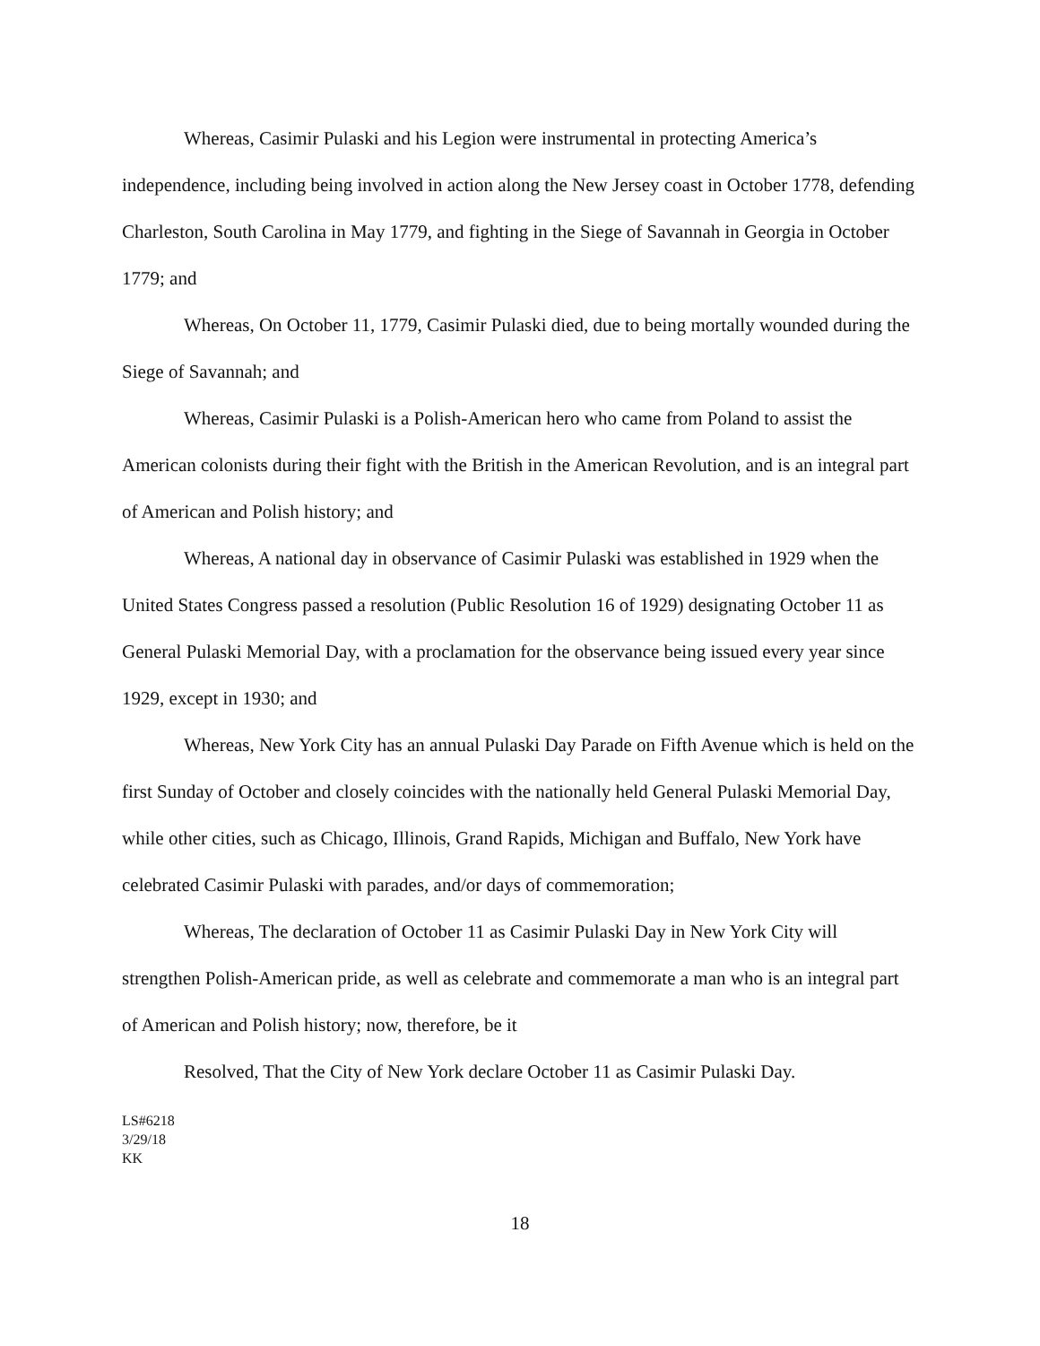Whereas, Casimir Pulaski and his Legion were instrumental in protecting America’s independence, including being involved in action along the New Jersey coast in October 1778, defending Charleston, South Carolina in May 1779, and fighting in the Siege of Savannah in Georgia in October 1779; and
Whereas, On October 11, 1779, Casimir Pulaski died, due to being mortally wounded during the Siege of Savannah; and
Whereas, Casimir Pulaski is a Polish-American hero who came from Poland to assist the American colonists during their fight with the British in the American Revolution, and is an integral part of American and Polish history; and
Whereas, A national day in observance of Casimir Pulaski was established in 1929 when the United States Congress passed a resolution (Public Resolution 16 of 1929) designating October 11 as General Pulaski Memorial Day, with a proclamation for the observance being issued every year since 1929, except in 1930; and
Whereas, New York City has an annual Pulaski Day Parade on Fifth Avenue which is held on the first Sunday of October and closely coincides with the nationally held General Pulaski Memorial Day, while other cities, such as Chicago, Illinois, Grand Rapids, Michigan and Buffalo, New York have celebrated Casimir Pulaski with parades, and/or days of commemoration;
Whereas, The declaration of October 11 as Casimir Pulaski Day in New York City will strengthen Polish-American pride, as well as celebrate and commemorate a man who is an integral part of American and Polish history; now, therefore, be it
Resolved, That the City of New York declare October 11 as Casimir Pulaski Day.
LS#6218
3/29/18
KK
18